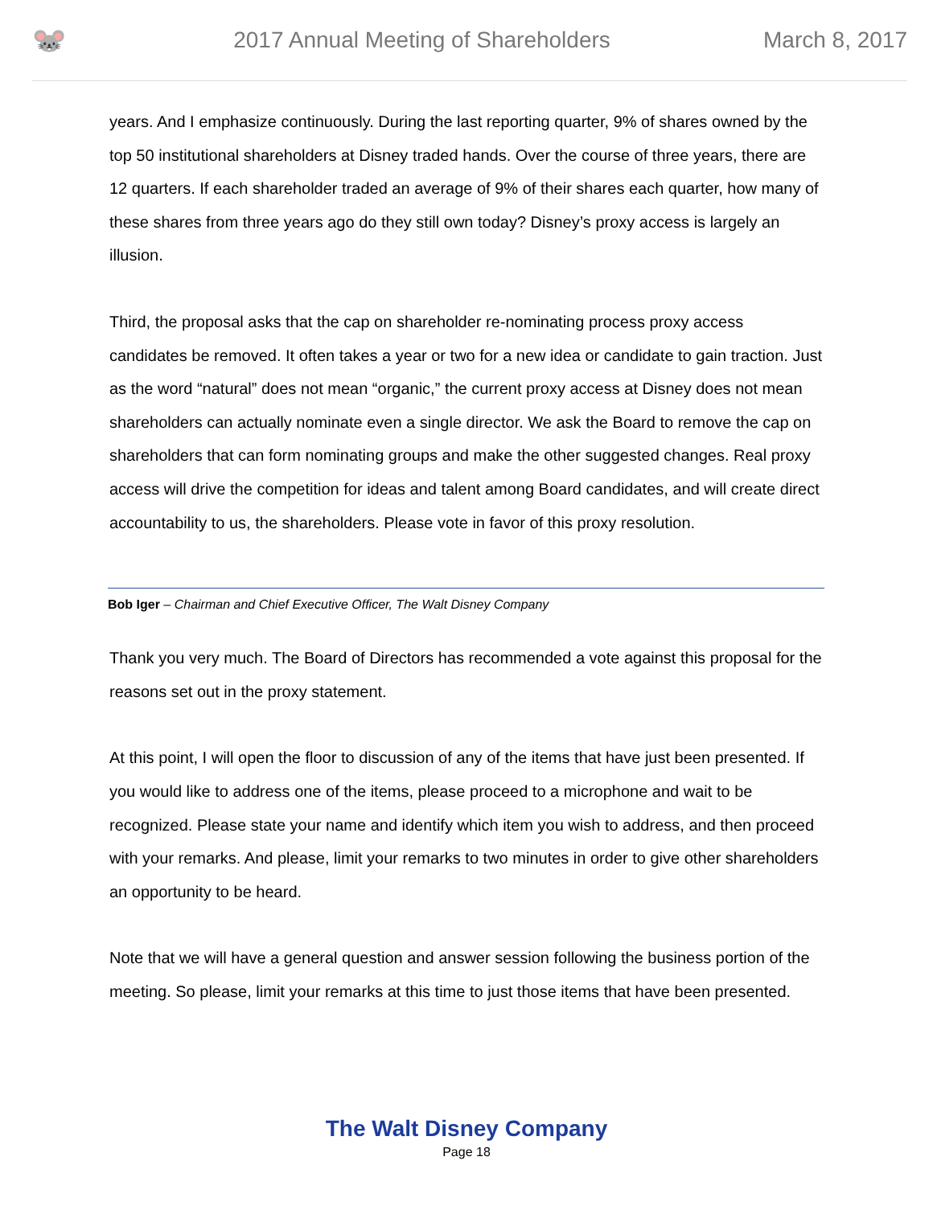🐭
2017 Annual Meeting of Shareholders
March 8, 2017
years. And I emphasize continuously. During the last reporting quarter, 9% of shares owned by the top 50 institutional shareholders at Disney traded hands. Over the course of three years, there are 12 quarters. If each shareholder traded an average of 9% of their shares each quarter, how many of these shares from three years ago do they still own today? Disney’s proxy access is largely an illusion.
Third, the proposal asks that the cap on shareholder re-nominating process proxy access candidates be removed. It often takes a year or two for a new idea or candidate to gain traction. Just as the word “natural” does not mean “organic,” the current proxy access at Disney does not mean shareholders can actually nominate even a single director. We ask the Board to remove the cap on shareholders that can form nominating groups and make the other suggested changes. Real proxy access will drive the competition for ideas and talent among Board candidates, and will create direct accountability to us, the shareholders. Please vote in favor of this proxy resolution.
Bob Iger – Chairman and Chief Executive Officer, The Walt Disney Company
Thank you very much. The Board of Directors has recommended a vote against this proposal for the reasons set out in the proxy statement.
At this point, I will open the floor to discussion of any of the items that have just been presented. If you would like to address one of the items, please proceed to a microphone and wait to be recognized. Please state your name and identify which item you wish to address, and then proceed with your remarks. And please, limit your remarks to two minutes in order to give other shareholders an opportunity to be heard.
Note that we will have a general question and answer session following the business portion of the meeting. So please, limit your remarks at this time to just those items that have been presented.
The Walt Disney Company
Page 18